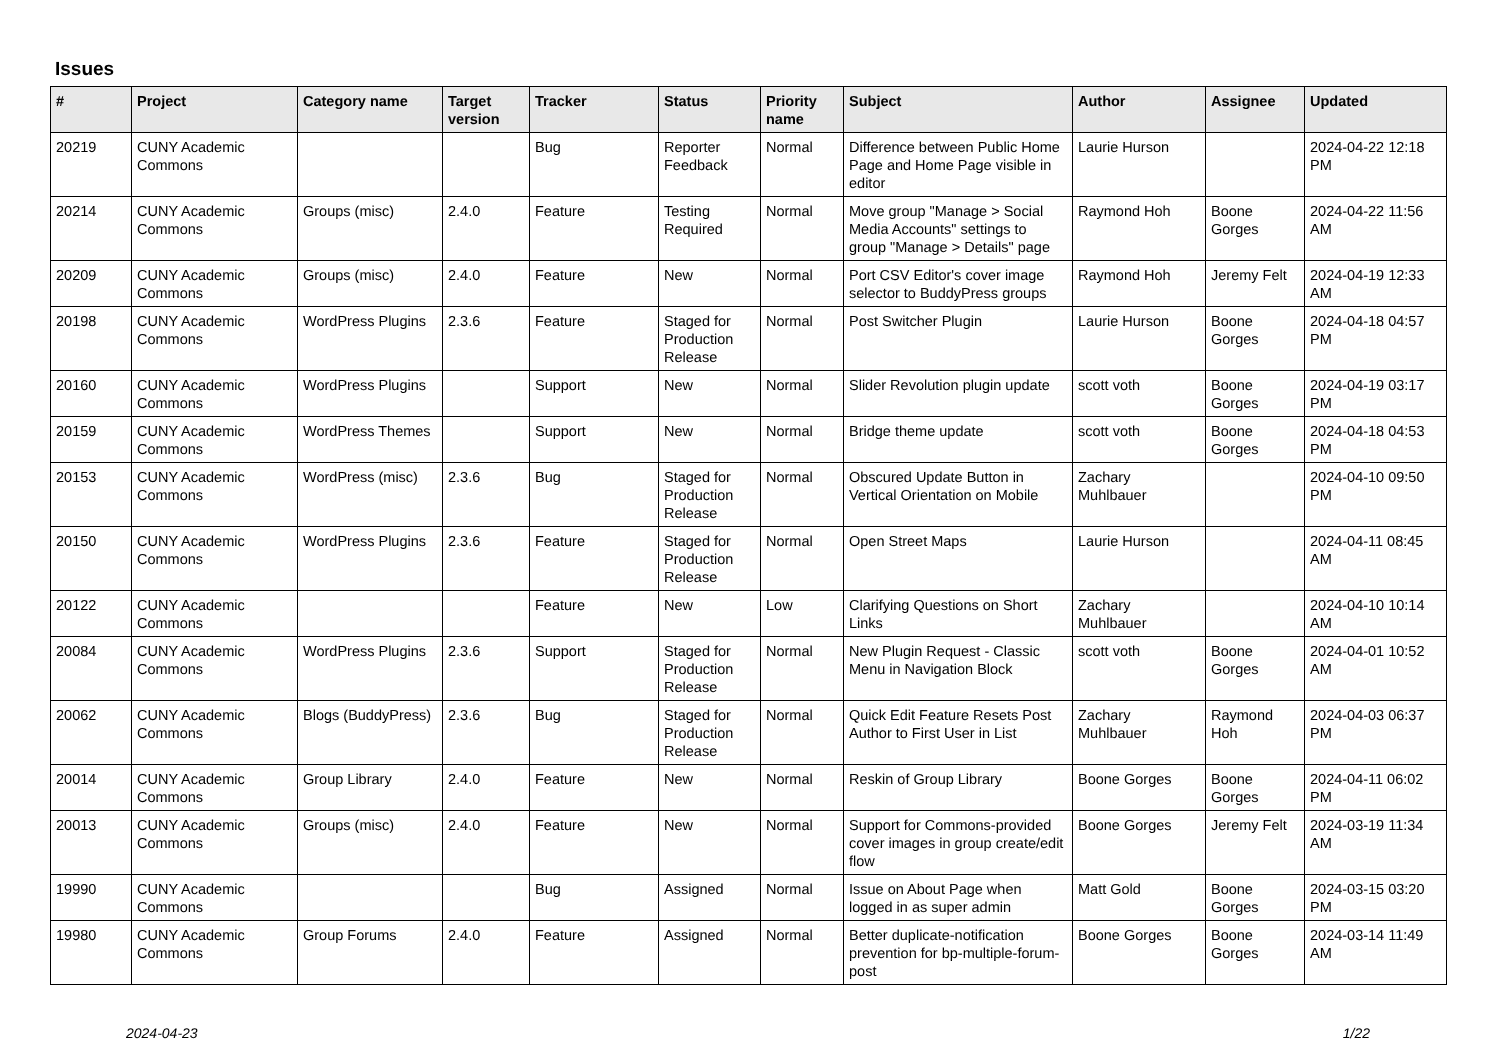Issues
| # | Project | Category name | Target version | Tracker | Status | Priority name | Subject | Author | Assignee | Updated |
| --- | --- | --- | --- | --- | --- | --- | --- | --- | --- | --- |
| 20219 | CUNY Academic Commons | | | Bug | Reporter Feedback | Normal | Difference between Public Home Page and Home Page visible in editor | Laurie Hurson | | 2024-04-22 12:18 PM |
| 20214 | CUNY Academic Commons | Groups (misc) | 2.4.0 | Feature | Testing Required | Normal | Move group "Manage > Social Media Accounts" settings to group "Manage > Details" page | Raymond Hoh | Boone Gorges | 2024-04-22 11:56 AM |
| 20209 | CUNY Academic Commons | Groups (misc) | 2.4.0 | Feature | New | Normal | Port CSV Editor's cover image selector to BuddyPress groups | Raymond Hoh | Jeremy Felt | 2024-04-19 12:33 AM |
| 20198 | CUNY Academic Commons | WordPress Plugins | 2.3.6 | Feature | Staged for Production Release | Normal | Post Switcher Plugin | Laurie Hurson | Boone Gorges | 2024-04-18 04:57 PM |
| 20160 | CUNY Academic Commons | WordPress Plugins | | Support | New | Normal | Slider Revolution plugin update | scott voth | Boone Gorges | 2024-04-19 03:17 PM |
| 20159 | CUNY Academic Commons | WordPress Themes | | Support | New | Normal | Bridge theme update | scott voth | Boone Gorges | 2024-04-18 04:53 PM |
| 20153 | CUNY Academic Commons | WordPress (misc) | 2.3.6 | Bug | Staged for Production Release | Normal | Obscured Update Button in Vertical Orientation on Mobile | Zachary Muhlbauer | | 2024-04-10 09:50 PM |
| 20150 | CUNY Academic Commons | WordPress Plugins | 2.3.6 | Feature | Staged for Production Release | Normal | Open Street Maps | Laurie Hurson | | 2024-04-11 08:45 AM |
| 20122 | CUNY Academic Commons | | | Feature | New | Low | Clarifying Questions on Short Links | Zachary Muhlbauer | | 2024-04-10 10:14 AM |
| 20084 | CUNY Academic Commons | WordPress Plugins | 2.3.6 | Support | Staged for Production Release | Normal | New Plugin Request - Classic Menu in Navigation Block | scott voth | Boone Gorges | 2024-04-01 10:52 AM |
| 20062 | CUNY Academic Commons | Blogs (BuddyPress) | 2.3.6 | Bug | Staged for Production Release | Normal | Quick Edit Feature Resets Post Author to First User in List | Zachary Muhlbauer | Raymond Hoh | 2024-04-03 06:37 PM |
| 20014 | CUNY Academic Commons | Group Library | 2.4.0 | Feature | New | Normal | Reskin of Group Library | Boone Gorges | Boone Gorges | 2024-04-11 06:02 PM |
| 20013 | CUNY Academic Commons | Groups (misc) | 2.4.0 | Feature | New | Normal | Support for Commons-provided cover images in group create/edit flow | Boone Gorges | Jeremy Felt | 2024-03-19 11:34 AM |
| 19990 | CUNY Academic Commons | | | Bug | Assigned | Normal | Issue on About Page when logged in as super admin | Matt Gold | Boone Gorges | 2024-03-15 03:20 PM |
| 19980 | CUNY Academic Commons | Group Forums | 2.4.0 | Feature | Assigned | Normal | Better duplicate-notification prevention for bp-multiple-forum-post | Boone Gorges | Boone Gorges | 2024-03-14 11:49 AM |
2024-04-23 1/22